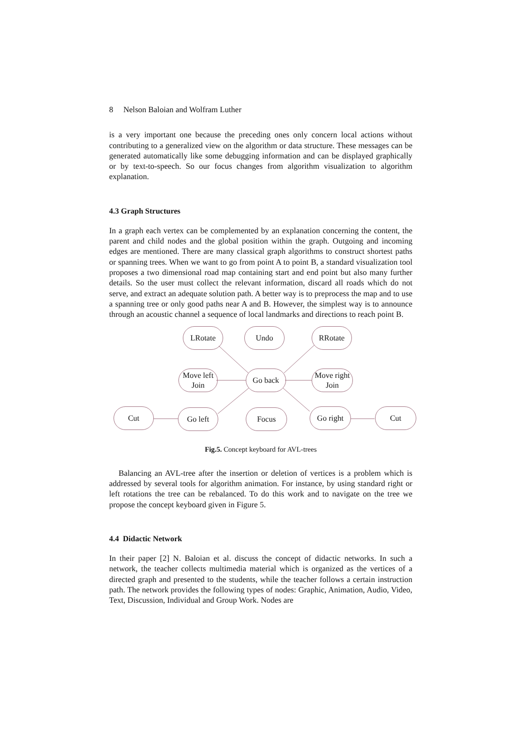8 Nelson Baloian and Wolfram Luther
is a very important one because the preceding ones only concern local actions without contributing to a generalized view on the algorithm or data structure. These messages can be generated automatically like some debugging information and can be displayed graphically or by text-to-speech. So our focus changes from algorithm visualization to algorithm explanation.
4.3 Graph Structures
In a graph each vertex can be complemented by an explanation concerning the content, the parent and child nodes and the global position within the graph. Outgoing and incoming edges are mentioned. There are many classical graph algorithms to construct shortest paths or spanning trees. When we want to go from point A to point B, a standard visualization tool proposes a two dimensional road map containing start and end point but also many further details. So the user must collect the relevant information, discard all roads which do not serve, and extract an adequate solution path. A better way is to preprocess the map and to use a spanning tree or only good paths near A and B. However, the simplest way is to announce through an acoustic channel a sequence of local landmarks and directions to reach point B.
LRotate Undo RRotate
Move left
Join
Go back
Move right
Join
Cut Go left Focus Go right Cut
Fig.5. Concept keyboard for AVL-trees
Balancing an AVL-tree after the insertion or deletion of vertices is a problem which is addressed by several tools for algorithm animation. For instance, by using standard right or left rotations the tree can be rebalanced. To do this work and to navigate on the tree we propose the concept keyboard given in Figure 5.
4.4 Didactic Network
In their paper [2] N. Baloian et al. discuss the concept of didactic networks. In such a network, the teacher collects multimedia material which is organized as the vertices of a directed graph and presented to the students, while the teacher follows a certain instruction path. The network provides the following types of nodes: Graphic, Animation, Audio, Video, Text, Discussion, Individual and Group Work. Nodes are